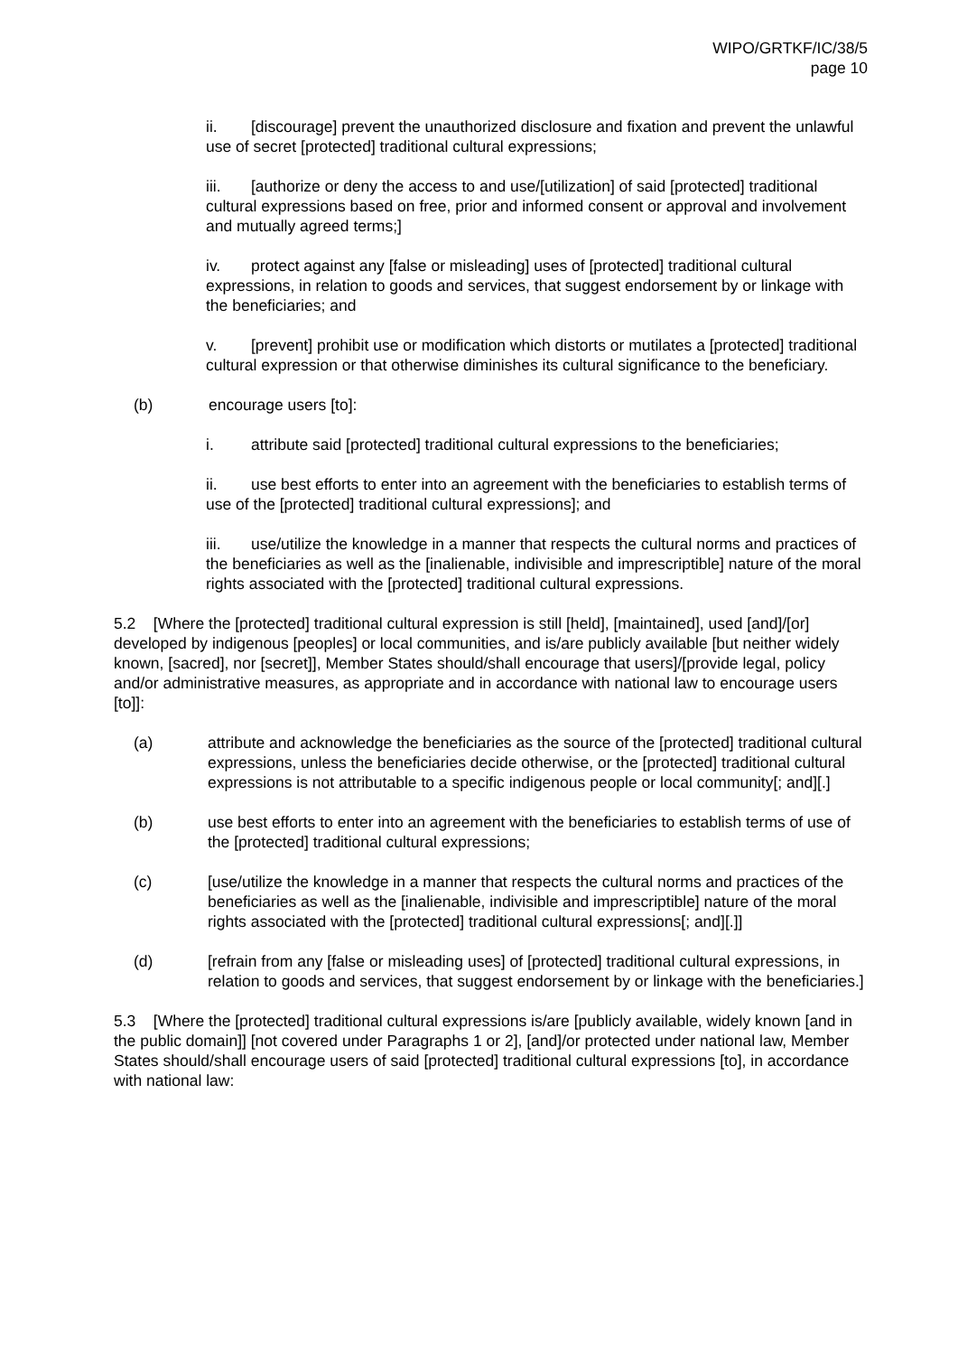WIPO/GRTKF/IC/38/5
page 10
ii. [discourage] prevent the unauthorized disclosure and fixation and prevent the unlawful use of secret [protected] traditional cultural expressions;
iii. [authorize or deny the access to and use/[utilization] of said [protected] traditional cultural expressions based on free, prior and informed consent or approval and involvement and mutually agreed terms;]
iv. protect against any [false or misleading] uses of [protected] traditional cultural expressions, in relation to goods and services, that suggest endorsement by or linkage with the beneficiaries; and
v. [prevent] prohibit use or modification which distorts or mutilates a [protected] traditional cultural expression or that otherwise diminishes its cultural significance to the beneficiary.
(b) encourage users [to]:
i. attribute said [protected] traditional cultural expressions to the beneficiaries;
ii. use best efforts to enter into an agreement with the beneficiaries to establish terms of use of the [protected] traditional cultural expressions]; and
iii. use/utilize the knowledge in a manner that respects the cultural norms and practices of the beneficiaries as well as the [inalienable, indivisible and imprescriptible] nature of the moral rights associated with the [protected] traditional cultural expressions.
5.2 [Where the [protected] traditional cultural expression is still [held], [maintained], used [and]/[or] developed by indigenous [peoples] or local communities, and is/are publicly available [but neither widely known, [sacred], nor [secret]], Member States should/shall encourage that users]/[provide legal, policy and/or administrative measures, as appropriate and in accordance with national law to encourage users [to]]:
(a) attribute and acknowledge the beneficiaries as the source of the [protected] traditional cultural expressions, unless the beneficiaries decide otherwise, or the [protected] traditional cultural expressions is not attributable to a specific indigenous people or local community[; and][.]
(b) use best efforts to enter into an agreement with the beneficiaries to establish terms of use of the [protected] traditional cultural expressions;
(c) [use/utilize the knowledge in a manner that respects the cultural norms and practices of the beneficiaries as well as the [inalienable, indivisible and imprescriptible] nature of the moral rights associated with the [protected] traditional cultural expressions[; and][.]]
(d) [refrain from any [false or misleading uses] of [protected] traditional cultural expressions, in relation to goods and services, that suggest endorsement by or linkage with the beneficiaries.]
5.3 [Where the [protected] traditional cultural expressions is/are [publicly available, widely known [and in the public domain]] [not covered under Paragraphs 1 or 2], [and]/or protected under national law, Member States should/shall encourage users of said [protected] traditional cultural expressions [to], in accordance with national law: